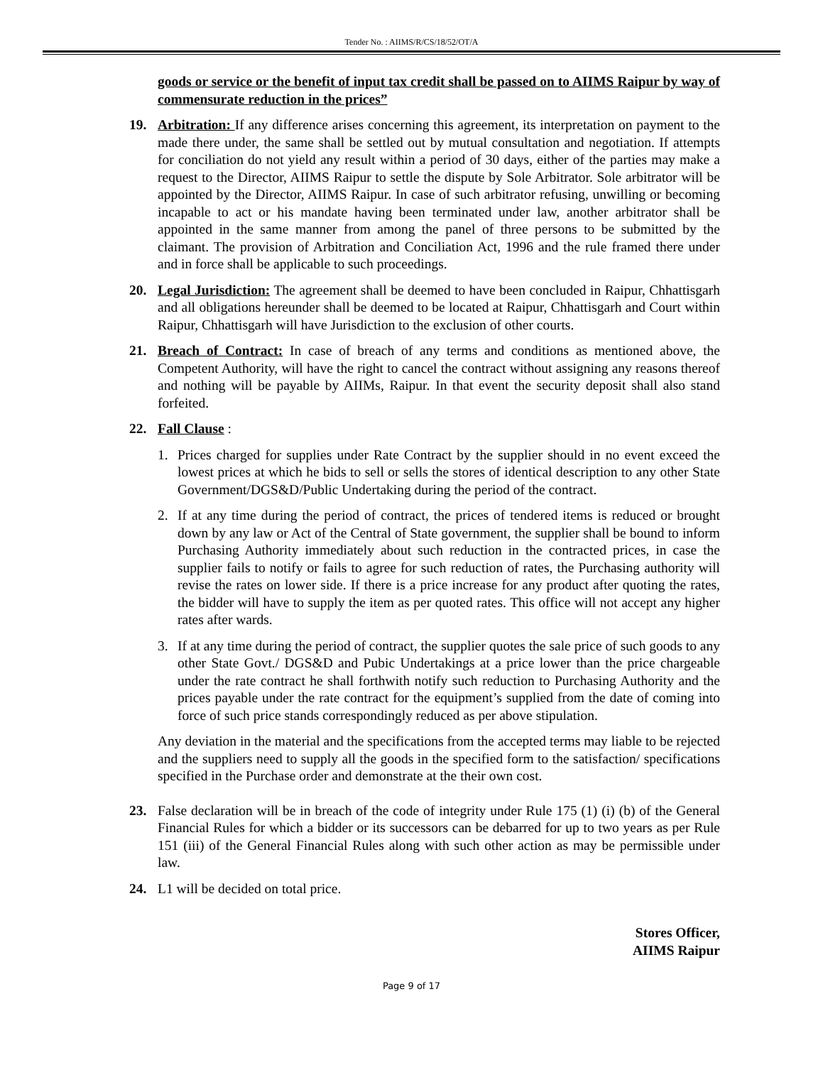Tender No. : AIIMS/R/CS/18/52/OT/A
goods or service or the benefit of input tax credit shall be passed on to AIIMS Raipur by way of commensurate reduction in the prices”
19. Arbitration: If any difference arises concerning this agreement, its interpretation on payment to the made there under, the same shall be settled out by mutual consultation and negotiation. If attempts for conciliation do not yield any result within a period of 30 days, either of the parties may make a request to the Director, AIIMS Raipur to settle the dispute by Sole Arbitrator. Sole arbitrator will be appointed by the Director, AIIMS Raipur. In case of such arbitrator refusing, unwilling or becoming incapable to act or his mandate having been terminated under law, another arbitrator shall be appointed in the same manner from among the panel of three persons to be submitted by the claimant. The provision of Arbitration and Conciliation Act, 1996 and the rule framed there under and in force shall be applicable to such proceedings.
20. Legal Jurisdiction: The agreement shall be deemed to have been concluded in Raipur, Chhattisgarh and all obligations hereunder shall be deemed to be located at Raipur, Chhattisgarh and Court within Raipur, Chhattisgarh will have Jurisdiction to the exclusion of other courts.
21. Breach of Contract: In case of breach of any terms and conditions as mentioned above, the Competent Authority, will have the right to cancel the contract without assigning any reasons thereof and nothing will be payable by AIIMs, Raipur. In that event the security deposit shall also stand forfeited.
22. Fall Clause :
1. Prices charged for supplies under Rate Contract by the supplier should in no event exceed the lowest prices at which he bids to sell or sells the stores of identical description to any other State Government/DGS&D/Public Undertaking during the period of the contract.
2. If at any time during the period of contract, the prices of tendered items is reduced or brought down by any law or Act of the Central of State government, the supplier shall be bound to inform Purchasing Authority immediately about such reduction in the contracted prices, in case the supplier fails to notify or fails to agree for such reduction of rates, the Purchasing authority will revise the rates on lower side. If there is a price increase for any product after quoting the rates, the bidder will have to supply the item as per quoted rates. This office will not accept any higher rates after wards.
3. If at any time during the period of contract, the supplier quotes the sale price of such goods to any other State Govt./ DGS&D and Pubic Undertakings at a price lower than the price chargeable under the rate contract he shall forthwith notify such reduction to Purchasing Authority and the prices payable under the rate contract for the equipment’s supplied from the date of coming into force of such price stands correspondingly reduced as per above stipulation.
Any deviation in the material and the specifications from the accepted terms may liable to be rejected and the suppliers need to supply all the goods in the specified form to the satisfaction/ specifications specified in the Purchase order and demonstrate at the their own cost.
23. False declaration will be in breach of the code of integrity under Rule 175 (1) (i) (b) of the General Financial Rules for which a bidder or its successors can be debarred for up to two years as per Rule 151 (iii) of the General Financial Rules along with such other action as may be permissible under law.
24. L1 will be decided on total price.
Stores Officer,
AIIMS Raipur
Page 9 of 17